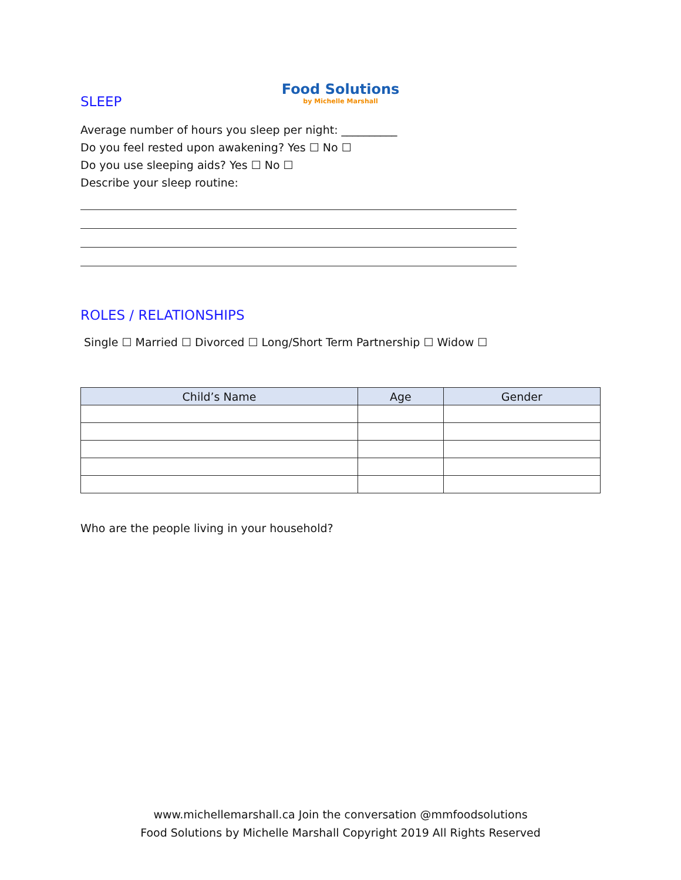Food Solutions
by Michelle Marshall
SLEEP
Average number of hours you sleep per night: __________
Do you feel rested upon awakening? Yes ☐ No ☐
Do you use sleeping aids? Yes ☐ No ☐
Describe your sleep routine:
ROLES / RELATIONSHIPS
Single ☐ Married ☐ Divorced ☐ Long/Short Term Partnership ☐ Widow ☐
| Child’s Name | Age | Gender |
| --- | --- | --- |
Who are the people living in your household?
www.michellemarshall.ca Join the conversation @mmfoodsolutions
Food Solutions by Michelle Marshall Copyright 2019 All Rights Reserved